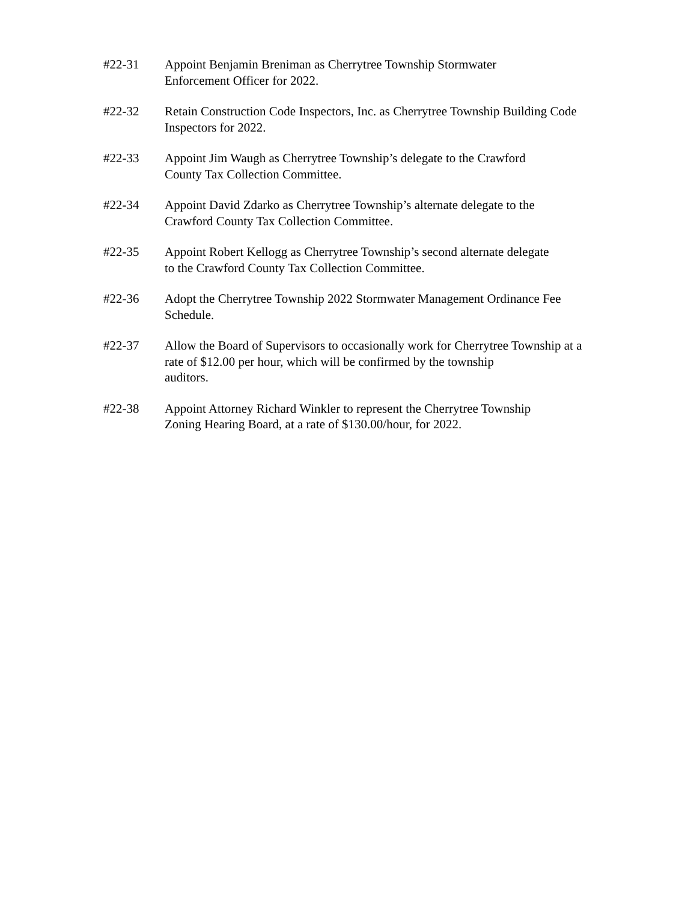#22-31 Appoint Benjamin Breniman as Cherrytree Township Stormwater
Enforcement Officer for 2022.
#22-32 Retain Construction Code Inspectors, Inc. as Cherrytree Township Building Code Inspectors for 2022.
#22-33 Appoint Jim Waugh as Cherrytree Township’s delegate to the Crawford
County Tax Collection Committee.
#22-34 Appoint David Zdarko as Cherrytree Township’s alternate delegate to the
Crawford County Tax Collection Committee.
#22-35 Appoint Robert Kellogg as Cherrytree Township’s second alternate delegate
to the Crawford County Tax Collection Committee.
#22-36 Adopt the Cherrytree Township 2022 Stormwater Management Ordinance Fee Schedule.
#22-37 Allow the Board of Supervisors to occasionally work for Cherrytree Township at a rate of $12.00 per hour, which will be confirmed by the township
auditors.
#22-38 Appoint Attorney Richard Winkler to represent the Cherrytree Township
Zoning Hearing Board, at a rate of $130.00/hour, for 2022.